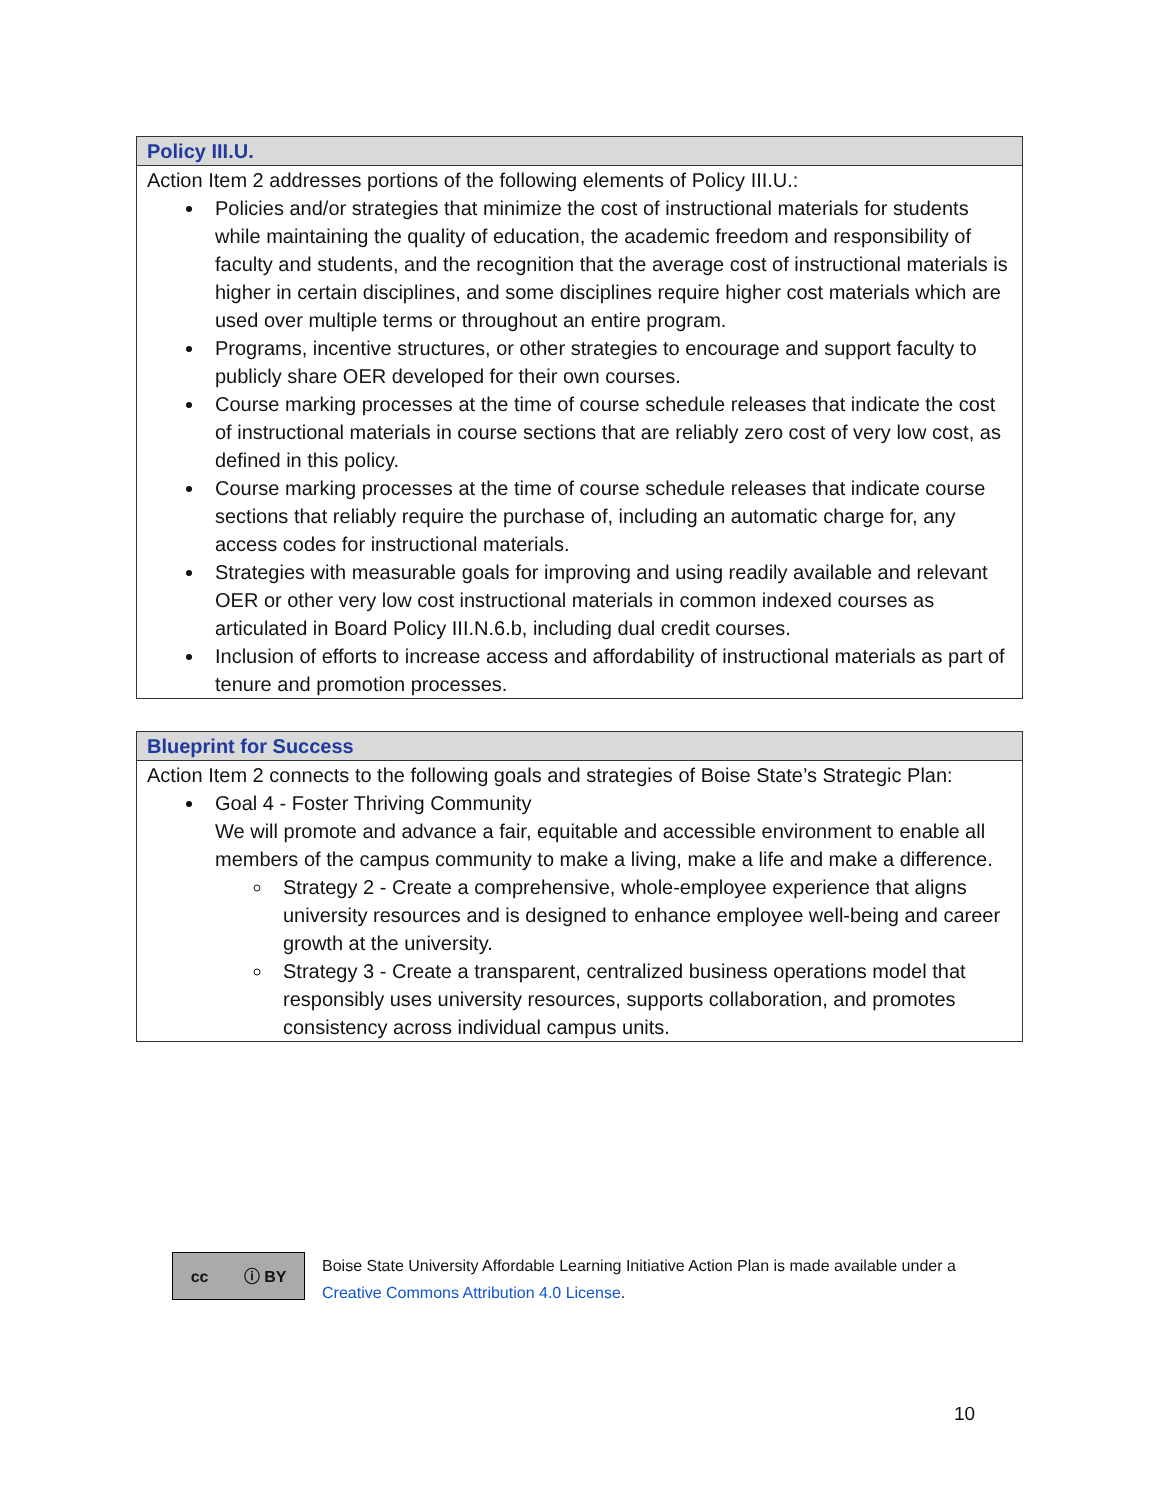| Policy III.U. |
| --- |
| Action Item 2 addresses portions of the following elements of Policy III.U.: Policies and/or strategies that minimize the cost of instructional materials for students while maintaining the quality of education, the academic freedom and responsibility of faculty and students, and the recognition that the average cost of instructional materials is higher in certain disciplines, and some disciplines require higher cost materials which are used over multiple terms or throughout an entire program. Programs, incentive structures, or other strategies to encourage and support faculty to publicly share OER developed for their own courses. Course marking processes at the time of course schedule releases that indicate the cost of instructional materials in course sections that are reliably zero cost of very low cost, as defined in this policy. Course marking processes at the time of course schedule releases that indicate course sections that reliably require the purchase of, including an automatic charge for, any access codes for instructional materials. Strategies with measurable goals for improving and using readily available and relevant OER or other very low cost instructional materials in common indexed courses as articulated in Board Policy III.N.6.b, including dual credit courses. Inclusion of efforts to increase access and affordability of instructional materials as part of tenure and promotion processes. |
| Blueprint for Success |
| --- |
| Action Item 2 connects to the following goals and strategies of Boise State’s Strategic Plan: Goal 4 - Foster Thriving Community We will promote and advance a fair, equitable and accessible environment to enable all members of the campus community to make a living, make a life and make a difference. Strategy 2 - Create a comprehensive, whole-employee experience that aligns university resources and is designed to enhance employee well-being and career growth at the university. Strategy 3 - Create a transparent, centralized business operations model that responsibly uses university resources, supports collaboration, and promotes consistency across individual campus units. |
cc ⓘ BY
Boise State University Affordable Learning Initiative Action Plan is made available under a
Creative Commons Attribution 4.0 License.
10